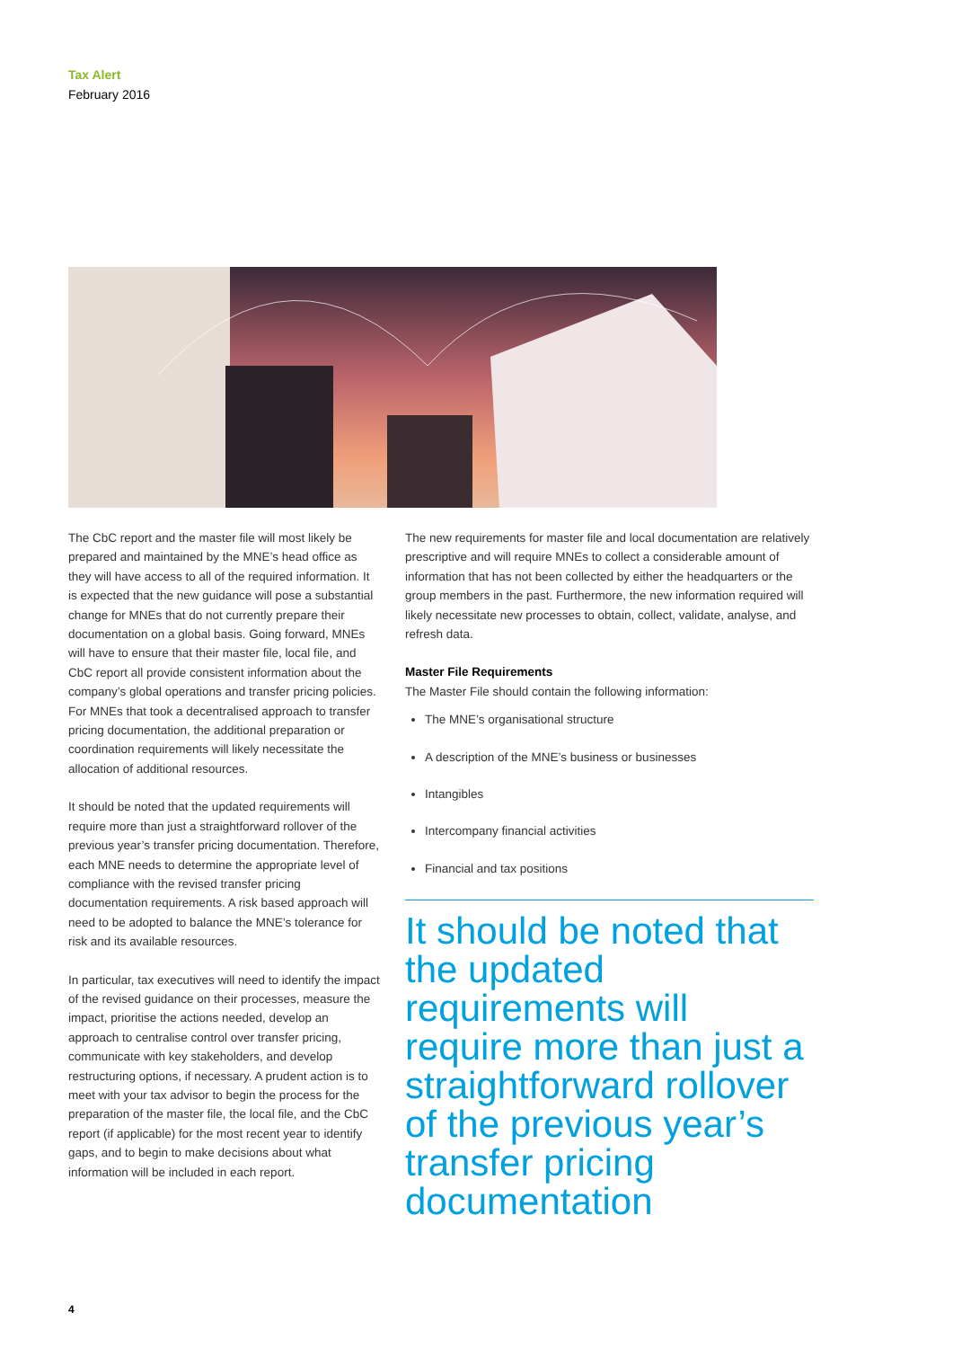Tax Alert
February 2016
The CbC report and the master file will most likely be prepared and maintained by the MNE’s head office as they will have access to all of the required information. It is expected that the new guidance will pose a substantial change for MNEs that do not currently prepare their documentation on a global basis. Going forward, MNEs will have to ensure that their master file, local file, and CbC report all provide consistent information about the company’s global operations and transfer pricing policies. For MNEs that took a decentralised approach to transfer pricing documentation, the additional preparation or coordination requirements will likely necessitate the allocation of additional resources.
It should be noted that the updated requirements will require more than just a straightforward rollover of the previous year’s transfer pricing documentation. Therefore, each MNE needs to determine the appropriate level of compliance with the revised transfer pricing documentation requirements. A risk based approach will need to be adopted to balance the MNE’s tolerance for risk and its available resources.
In particular, tax executives will need to identify the impact of the revised guidance on their processes, measure the impact, prioritise the actions needed, develop an approach to centralise control over transfer pricing, communicate with key stakeholders, and develop restructuring options, if necessary. A prudent action is to meet with your tax advisor to begin the process for the preparation of the master file, the local file, and the CbC report (if applicable) for the most recent year to identify gaps, and to begin to make decisions about what information will be included in each report.
The new requirements for master file and local documentation are relatively prescriptive and will require MNEs to collect a considerable amount of information that has not been collected by either the headquarters or the group members in the past. Furthermore, the new information required will likely necessitate new processes to obtain, collect, validate, analyse, and refresh data.
Master File Requirements
The Master File should contain the following information:
The MNE’s organisational structure
A description of the MNE’s business or businesses
Intangibles
Intercompany financial activities
Financial and tax positions
It should be noted that the updated requirements will require more than just a straightforward rollover of the previous year’s transfer pricing documentation
4